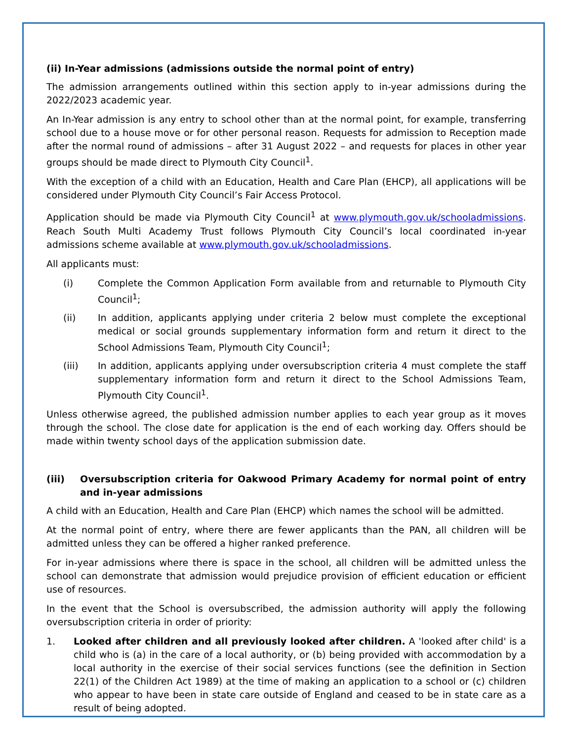(ii) In-Year admissions (admissions outside the normal point of entry)
The admission arrangements outlined within this section apply to in-year admissions during the 2022/2023 academic year.
An In-Year admission is any entry to school other than at the normal point, for example, transferring school due to a house move or for other personal reason. Requests for admission to Reception made after the normal round of admissions – after 31 August 2022 – and requests for places in other year groups should be made direct to Plymouth City Council<sup>1</sup>.
With the exception of a child with an Education, Health and Care Plan (EHCP), all applications will be considered under Plymouth City Council’s Fair Access Protocol.
Application should be made via Plymouth City Council<sup>1</sup> at www.plymouth.gov.uk/schooladmissions. Reach South Multi Academy Trust follows Plymouth City Council’s local coordinated in-year admissions scheme available at www.plymouth.gov.uk/schooladmissions.
All applicants must:
(i) Complete the Common Application Form available from and returnable to Plymouth City Council<sup>1</sup>;
(ii) In addition, applicants applying under criteria 2 below must complete the exceptional medical or social grounds supplementary information form and return it direct to the School Admissions Team, Plymouth City Council<sup>1</sup>;
(iii) In addition, applicants applying under oversubscription criteria 4 must complete the staff supplementary information form and return it direct to the School Admissions Team, Plymouth City Council<sup>1</sup>.
Unless otherwise agreed, the published admission number applies to each year group as it moves through the school. The close date for application is the end of each working day. Offers should be made within twenty school days of the application submission date.
(iii) Oversubscription criteria for Oakwood Primary Academy for normal point of entry and in-year admissions
A child with an Education, Health and Care Plan (EHCP) which names the school will be admitted.
At the normal point of entry, where there are fewer applicants than the PAN, all children will be admitted unless they can be offered a higher ranked preference.
For in-year admissions where there is space in the school, all children will be admitted unless the school can demonstrate that admission would prejudice provision of efficient education or efficient use of resources.
In the event that the School is oversubscribed, the admission authority will apply the following oversubscription criteria in order of priority:
1. Looked after children and all previously looked after children. A 'looked after child' is a child who is (a) in the care of a local authority, or (b) being provided with accommodation by a local authority in the exercise of their social services functions (see the definition in Section 22(1) of the Children Act 1989) at the time of making an application to a school or (c) children who appear to have been in state care outside of England and ceased to be in state care as a result of being adopted.